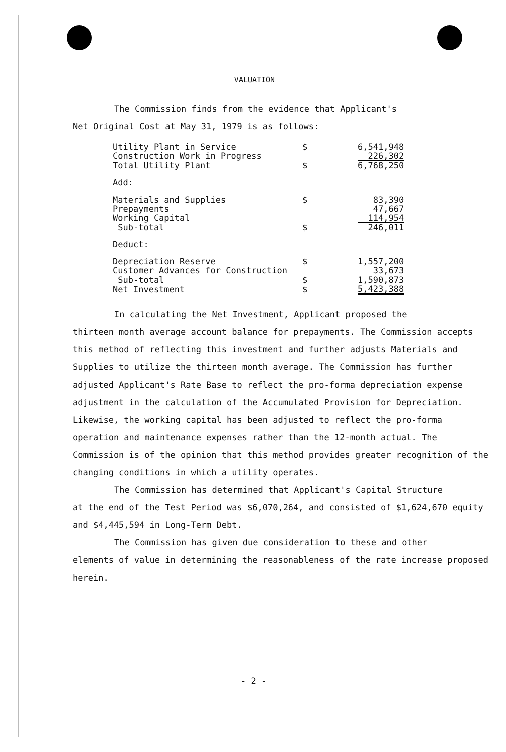VALUATION
The Commission finds from the evidence that Applicant's
Net Original Cost at May 31, 1979 is as follows:
| Utility Plant in Service | $ | 6,541,948 |
| Construction Work in Progress | | 226,302 |
| Total Utility Plant | $ | 6,768,250 |
| Add: | | |
| Materials and Supplies | $ | 83,390 |
| Prepayments | | 47,667 |
| Working Capital | | 114,954 |
| Sub-total | $ | 246,011 |
| Deduct: | | |
| Depreciation Reserve | $ | 1,557,200 |
| Customer Advances for Construction | | 33,673 |
| Sub-total | $ | 1,590,873 |
| Net Investment | $ | 5,423,388 |
In calculating the Net Investment, Applicant proposed the
thirteen month average account balance for prepayments. The Commission accepts this method of reflecting this investment and further adjusts Materials and Supplies to utilize the thirteen month average. The Commission has further adjusted Applicant's Rate Base to reflect the pro-forma depreciation expense adjustment in the calculation of the Accumulated Provision for Depreciation. Likewise, the working capital has been adjusted to reflect the pro-forma operation and maintenance expenses rather than the 12-month actual. The Commission is of the opinion that this method provides greater recognition of the changing conditions in which a utility operates.
The Commission has determined that Applicant's Capital Structure
at the end of the Test Period was $6,070,264, and consisted of $1,624,670 equity and $4,445,594 in Long-Term Debt.
The Commission has given due consideration to these and other
elements of value in determining the reasonableness of the rate increase proposed herein.
- 2 -